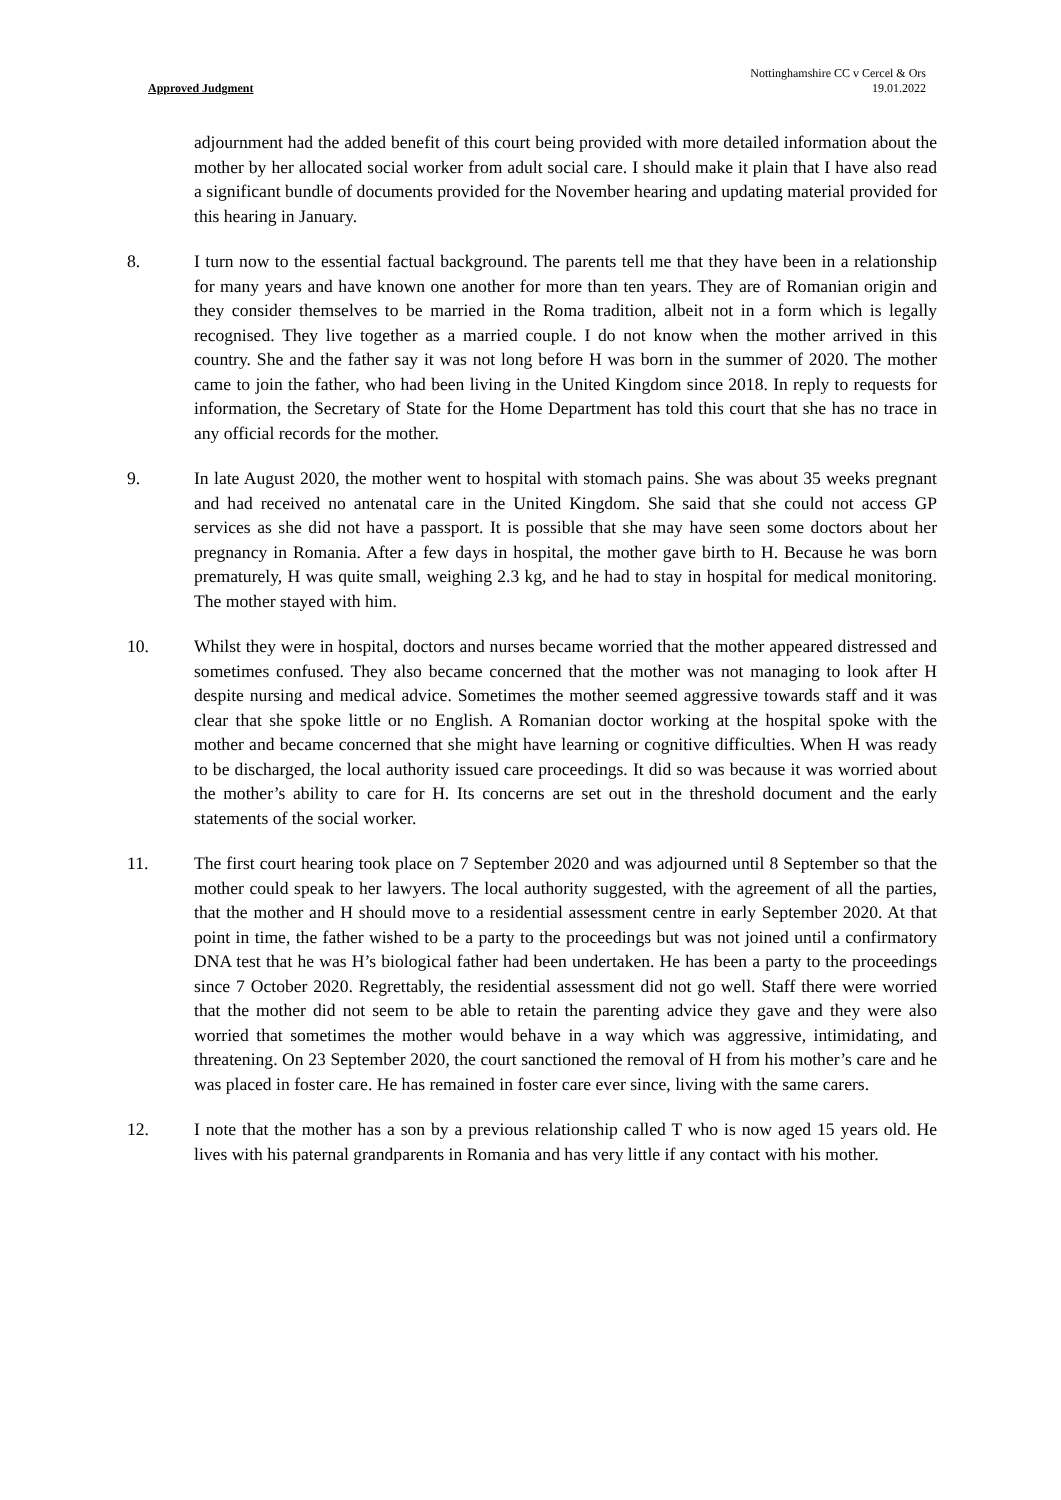Approved Judgment
Nottinghamshire CC v Cercel & Ors
19.01.2022
adjournment had the added benefit of this court being provided with more detailed information about the mother by her allocated social worker from adult social care. I should make it plain that I have also read a significant bundle of documents provided for the November hearing and updating material provided for this hearing in January.
8. I turn now to the essential factual background. The parents tell me that they have been in a relationship for many years and have known one another for more than ten years. They are of Romanian origin and they consider themselves to be married in the Roma tradition, albeit not in a form which is legally recognised. They live together as a married couple. I do not know when the mother arrived in this country. She and the father say it was not long before H was born in the summer of 2020. The mother came to join the father, who had been living in the United Kingdom since 2018. In reply to requests for information, the Secretary of State for the Home Department has told this court that she has no trace in any official records for the mother.
9. In late August 2020, the mother went to hospital with stomach pains. She was about 35 weeks pregnant and had received no antenatal care in the United Kingdom. She said that she could not access GP services as she did not have a passport. It is possible that she may have seen some doctors about her pregnancy in Romania. After a few days in hospital, the mother gave birth to H. Because he was born prematurely, H was quite small, weighing 2.3 kg, and he had to stay in hospital for medical monitoring. The mother stayed with him.
10. Whilst they were in hospital, doctors and nurses became worried that the mother appeared distressed and sometimes confused. They also became concerned that the mother was not managing to look after H despite nursing and medical advice. Sometimes the mother seemed aggressive towards staff and it was clear that she spoke little or no English. A Romanian doctor working at the hospital spoke with the mother and became concerned that she might have learning or cognitive difficulties. When H was ready to be discharged, the local authority issued care proceedings. It did so was because it was worried about the mother’s ability to care for H. Its concerns are set out in the threshold document and the early statements of the social worker.
11. The first court hearing took place on 7 September 2020 and was adjourned until 8 September so that the mother could speak to her lawyers. The local authority suggested, with the agreement of all the parties, that the mother and H should move to a residential assessment centre in early September 2020. At that point in time, the father wished to be a party to the proceedings but was not joined until a confirmatory DNA test that he was H’s biological father had been undertaken. He has been a party to the proceedings since 7 October 2020. Regrettably, the residential assessment did not go well. Staff there were worried that the mother did not seem to be able to retain the parenting advice they gave and they were also worried that sometimes the mother would behave in a way which was aggressive, intimidating, and threatening. On 23 September 2020, the court sanctioned the removal of H from his mother’s care and he was placed in foster care. He has remained in foster care ever since, living with the same carers.
12. I note that the mother has a son by a previous relationship called T who is now aged 15 years old. He lives with his paternal grandparents in Romania and has very little if any contact with his mother.